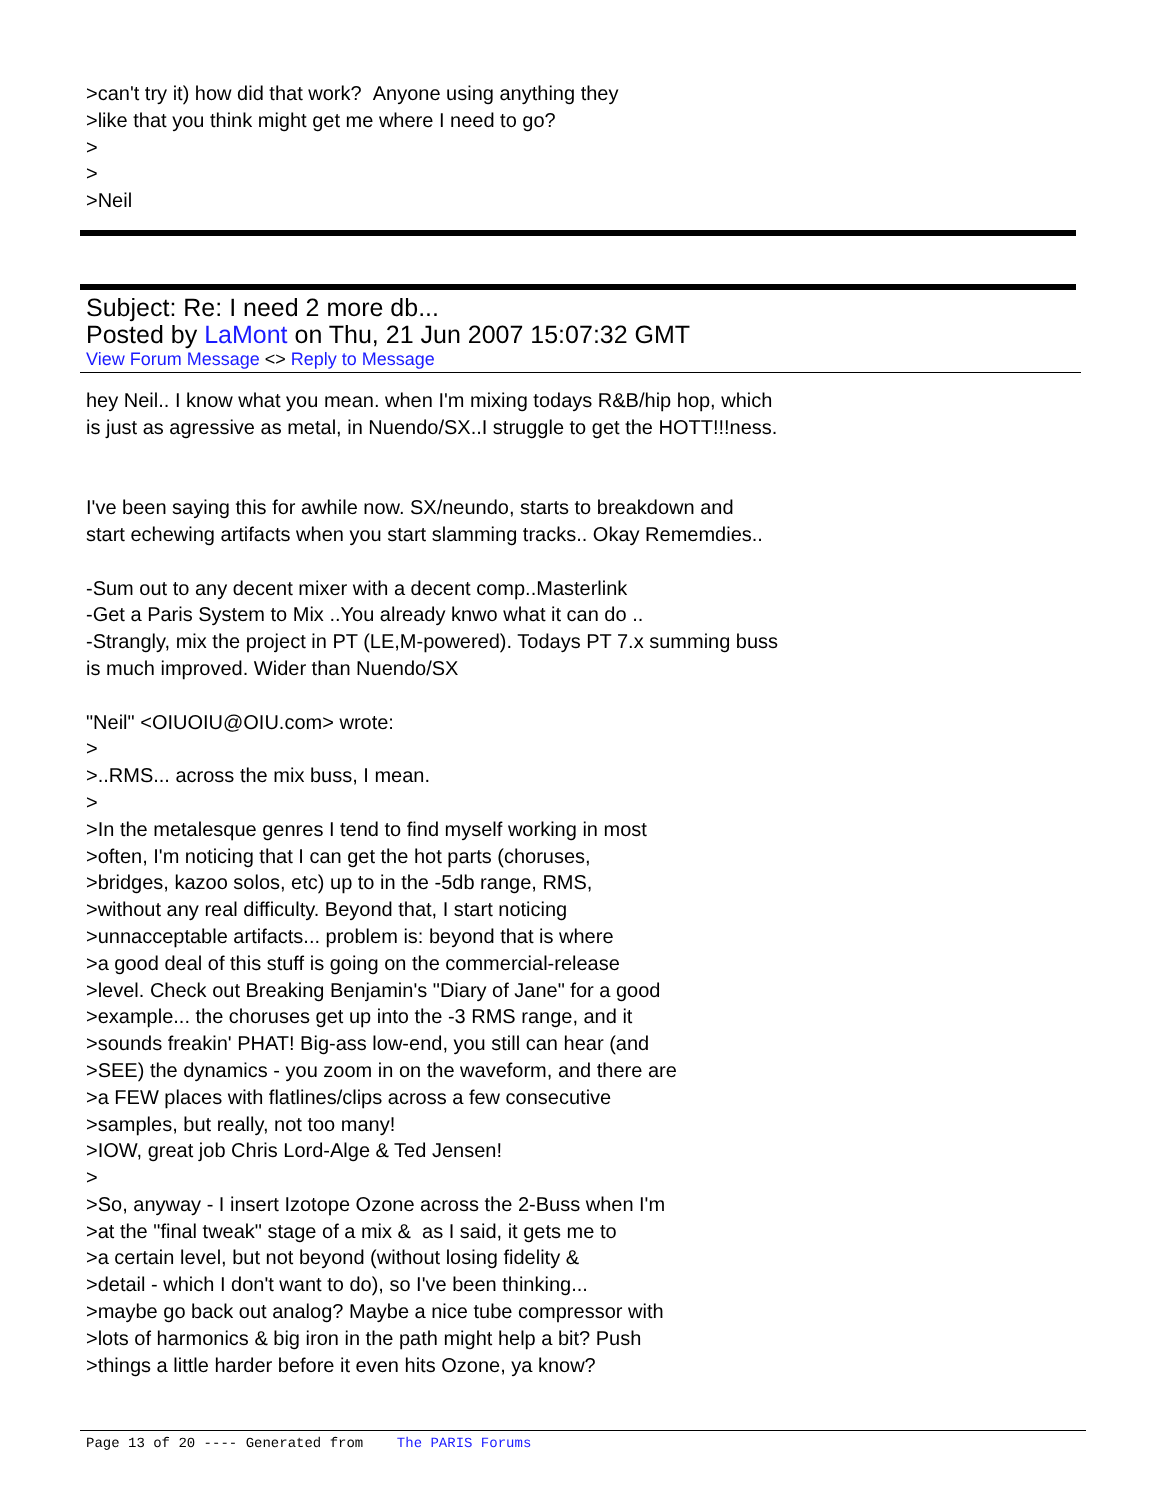>can't try it) how did that work? Anyone using anything they
>like that you think might get me where I need to go?
>
>
>Neil
Subject: Re: I need 2 more db...
Posted by LaMont on Thu, 21 Jun 2007 15:07:32 GMT
View Forum Message <> Reply to Message
hey Neil.. I know what you mean. when I'm mixing todays R&B/hip hop, which
is just as agressive as metal, in Nuendo/SX..I struggle to get the HOTT!!!ness.
I've been saying this for awhile now. SX/neundo, starts to breakdown and
start echewing artifacts when you start slamming tracks.. Okay Rememdies..
-Sum out to any decent mixer with a decent comp..Masterlink
-Get a Paris System to Mix ..You already knwo what it can do ..
-Strangly, mix the project in PT (LE,M-powered). Todays PT 7.x summing buss
is much improved. Wider than Nuendo/SX
"Neil" <OIUOIU@OIU.com> wrote:
>
>..RMS... across the mix buss, I mean.
>
>In the metalesque genres I tend to find myself working in most
>often, I'm noticing that I can get the hot parts (choruses,
>bridges, kazoo solos, etc) up to in the -5db range, RMS,
>without any real difficulty. Beyond that, I start noticing
>unnacceptable artifacts... problem is: beyond that is where
>a good deal of this stuff is going on the commercial-release
>level. Check out Breaking Benjamin's "Diary of Jane" for a good
>example... the choruses get up into the -3 RMS range, and it
>sounds freakin' PHAT! Big-ass low-end, you still can hear (and
>SEE) the dynamics - you zoom in on the waveform, and there are
>a FEW places with flatlines/clips across a few consecutive
>samples, but really, not too many!
>IOW, great job Chris Lord-Alge & Ted Jensen!
>
>So, anyway - I insert Izotope Ozone across the 2-Buss when I'm
>at the "final tweak" stage of a mix & as I said, it gets me to
>a certain level, but not beyond (without losing fidelity &
>detail - which I don't want to do), so I've been thinking...
>maybe go back out analog? Maybe a nice tube compressor with
>lots of harmonics & big iron in the path might help a bit? Push
>things a little harder before it even hits Ozone, ya know?
Page 13 of 20 ---- Generated from The PARIS Forums